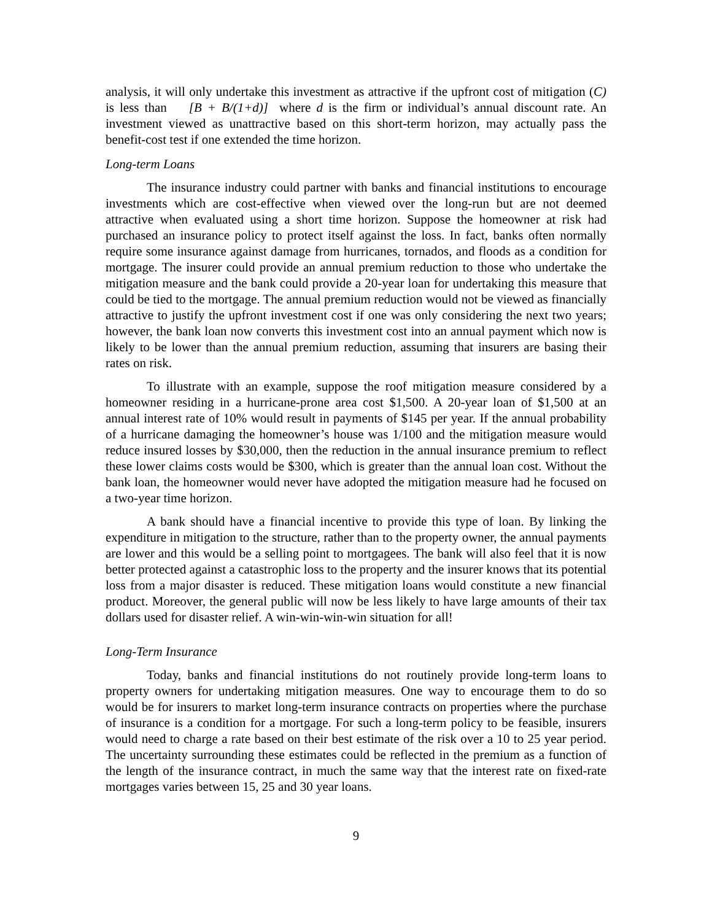analysis, it will only undertake this investment as attractive if the upfront cost of mitigation (C) is less than [B + B/(1+d)] where d is the firm or individual’s annual discount rate. An investment viewed as unattractive based on this short-term horizon, may actually pass the benefit-cost test if one extended the time horizon.
Long-term Loans
The insurance industry could partner with banks and financial institutions to encourage investments which are cost-effective when viewed over the long-run but are not deemed attractive when evaluated using a short time horizon. Suppose the homeowner at risk had purchased an insurance policy to protect itself against the loss. In fact, banks often normally require some insurance against damage from hurricanes, tornados, and floods as a condition for mortgage. The insurer could provide an annual premium reduction to those who undertake the mitigation measure and the bank could provide a 20-year loan for undertaking this measure that could be tied to the mortgage. The annual premium reduction would not be viewed as financially attractive to justify the upfront investment cost if one was only considering the next two years; however, the bank loan now converts this investment cost into an annual payment which now is likely to be lower than the annual premium reduction, assuming that insurers are basing their rates on risk.
To illustrate with an example, suppose the roof mitigation measure considered by a homeowner residing in a hurricane-prone area cost $1,500. A 20-year loan of $1,500 at an annual interest rate of 10% would result in payments of $145 per year. If the annual probability of a hurricane damaging the homeowner’s house was 1/100 and the mitigation measure would reduce insured losses by $30,000, then the reduction in the annual insurance premium to reflect these lower claims costs would be $300, which is greater than the annual loan cost. Without the bank loan, the homeowner would never have adopted the mitigation measure had he focused on a two-year time horizon.
A bank should have a financial incentive to provide this type of loan. By linking the expenditure in mitigation to the structure, rather than to the property owner, the annual payments are lower and this would be a selling point to mortgagees. The bank will also feel that it is now better protected against a catastrophic loss to the property and the insurer knows that its potential loss from a major disaster is reduced. These mitigation loans would constitute a new financial product. Moreover, the general public will now be less likely to have large amounts of their tax dollars used for disaster relief. A win-win-win-win situation for all!
Long-Term Insurance
Today, banks and financial institutions do not routinely provide long-term loans to property owners for undertaking mitigation measures. One way to encourage them to do so would be for insurers to market long-term insurance contracts on properties where the purchase of insurance is a condition for a mortgage. For such a long-term policy to be feasible, insurers would need to charge a rate based on their best estimate of the risk over a 10 to 25 year period. The uncertainty surrounding these estimates could be reflected in the premium as a function of the length of the insurance contract, in much the same way that the interest rate on fixed-rate mortgages varies between 15, 25 and 30 year loans.
9